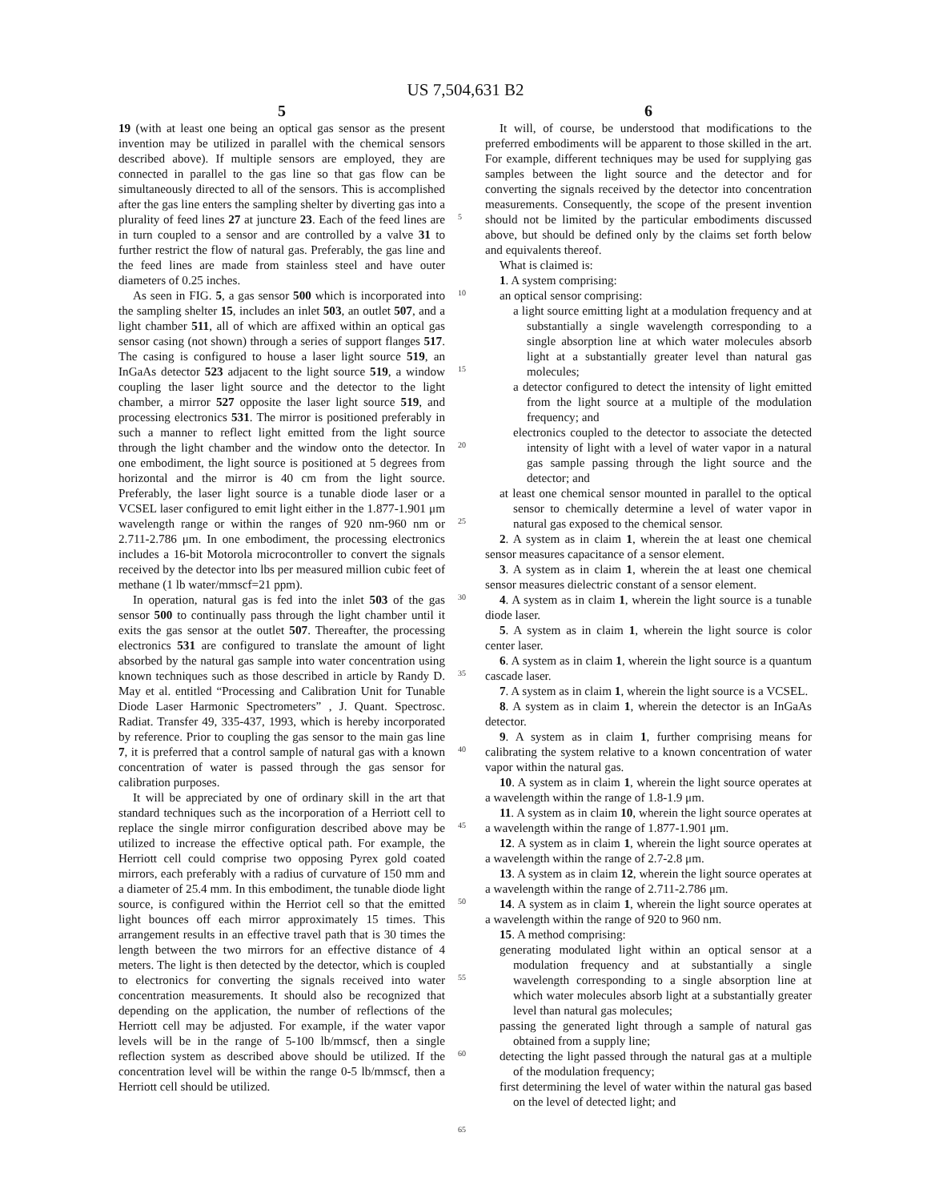US 7,504,631 B2
5
19 (with at least one being an optical gas sensor as the present invention may be utilized in parallel with the chemical sensors described above). If multiple sensors are employed, they are connected in parallel to the gas line so that gas flow can be simultaneously directed to all of the sensors. This is accomplished after the gas line enters the sampling shelter by diverting gas into a plurality of feed lines 27 at juncture 23. Each of the feed lines are in turn coupled to a sensor and are controlled by a valve 31 to further restrict the flow of natural gas. Preferably, the gas line and the feed lines are made from stainless steel and have outer diameters of 0.25 inches.
As seen in FIG. 5, a gas sensor 500 which is incorporated into the sampling shelter 15, includes an inlet 503, an outlet 507, and a light chamber 511, all of which are affixed within an optical gas sensor casing (not shown) through a series of support flanges 517. The casing is configured to house a laser light source 519, an InGaAs detector 523 adjacent to the light source 519, a window coupling the laser light source and the detector to the light chamber, a mirror 527 opposite the laser light source 519, and processing electronics 531. The mirror is positioned preferably in such a manner to reflect light emitted from the light source through the light chamber and the window onto the detector. In one embodiment, the light source is positioned at 5 degrees from horizontal and the mirror is 40 cm from the light source. Preferably, the laser light source is a tunable diode laser or a VCSEL laser configured to emit light either in the 1.877-1.901 μm wavelength range or within the ranges of 920 nm-960 nm or 2.711-2.786 μm. In one embodiment, the processing electronics includes a 16-bit Motorola microcontroller to convert the signals received by the detector into lbs per measured million cubic feet of methane (1 lb water/mmscf=21 ppm).
In operation, natural gas is fed into the inlet 503 of the gas sensor 500 to continually pass through the light chamber until it exits the gas sensor at the outlet 507. Thereafter, the processing electronics 531 are configured to translate the amount of light absorbed by the natural gas sample into water concentration using known techniques such as those described in article by Randy D. May et al. entitled “Processing and Calibration Unit for Tunable Diode Laser Harmonic Spectrometers” , J. Quant. Spectrosc. Radiat. Transfer 49, 335-437, 1993, which is hereby incorporated by reference. Prior to coupling the gas sensor to the main gas line 7, it is preferred that a control sample of natural gas with a known concentration of water is passed through the gas sensor for calibration purposes.
It will be appreciated by one of ordinary skill in the art that standard techniques such as the incorporation of a Herriott cell to replace the single mirror configuration described above may be utilized to increase the effective optical path. For example, the Herriott cell could comprise two opposing Pyrex gold coated mirrors, each preferably with a radius of curvature of 150 mm and a diameter of 25.4 mm. In this embodiment, the tunable diode light source, is configured within the Herriot cell so that the emitted light bounces off each mirror approximately 15 times. This arrangement results in an effective travel path that is 30 times the length between the two mirrors for an effective distance of 4 meters. The light is then detected by the detector, which is coupled to electronics for converting the signals received into water concentration measurements. It should also be recognized that depending on the application, the number of reflections of the Herriott cell may be adjusted. For example, if the water vapor levels will be in the range of 5-100 lb/mmscf, then a single reflection system as described above should be utilized. If the concentration level will be within the range 0-5 lb/mmscf, then a Herriott cell should be utilized.
5
10
15
20
25
30
35
40
45
50
55
60
65
6
It will, of course, be understood that modifications to the preferred embodiments will be apparent to those skilled in the art. For example, different techniques may be used for supplying gas samples between the light source and the detector and for converting the signals received by the detector into concentration measurements. Consequently, the scope of the present invention should not be limited by the particular embodiments discussed above, but should be defined only by the claims set forth below and equivalents thereof.
What is claimed is:
1. A system comprising:
an optical sensor comprising:
a light source emitting light at a modulation frequency and at substantially a single wavelength corresponding to a single absorption line at which water molecules absorb light at a substantially greater level than natural gas molecules;
a detector configured to detect the intensity of light emitted from the light source at a multiple of the modulation frequency; and
electronics coupled to the detector to associate the detected intensity of light with a level of water vapor in a natural gas sample passing through the light source and the detector; and
at least one chemical sensor mounted in parallel to the optical sensor to chemically determine a level of water vapor in natural gas exposed to the chemical sensor.
2. A system as in claim 1, wherein the at least one chemical sensor measures capacitance of a sensor element.
3. A system as in claim 1, wherein the at least one chemical sensor measures dielectric constant of a sensor element.
4. A system as in claim 1, wherein the light source is a tunable diode laser.
5. A system as in claim 1, wherein the light source is color center laser.
6. A system as in claim 1, wherein the light source is a quantum cascade laser.
7. A system as in claim 1, wherein the light source is a VCSEL.
8. A system as in claim 1, wherein the detector is an InGaAs detector.
9. A system as in claim 1, further comprising means for calibrating the system relative to a known concentration of water vapor within the natural gas.
10. A system as in claim 1, wherein the light source operates at a wavelength within the range of 1.8-1.9 μm.
11. A system as in claim 10, wherein the light source operates at a wavelength within the range of 1.877-1.901 μm.
12. A system as in claim 1, wherein the light source operates at a wavelength within the range of 2.7-2.8 μm.
13. A system as in claim 12, wherein the light source operates at a wavelength within the range of 2.711-2.786 μm.
14. A system as in claim 1, wherein the light source operates at a wavelength within the range of 920 to 960 nm.
15. A method comprising:
generating modulated light within an optical sensor at a modulation frequency and at substantially a single wavelength corresponding to a single absorption line at which water molecules absorb light at a substantially greater level than natural gas molecules;
passing the generated light through a sample of natural gas obtained from a supply line;
detecting the light passed through the natural gas at a multiple of the modulation frequency;
first determining the level of water within the natural gas based on the level of detected light; and